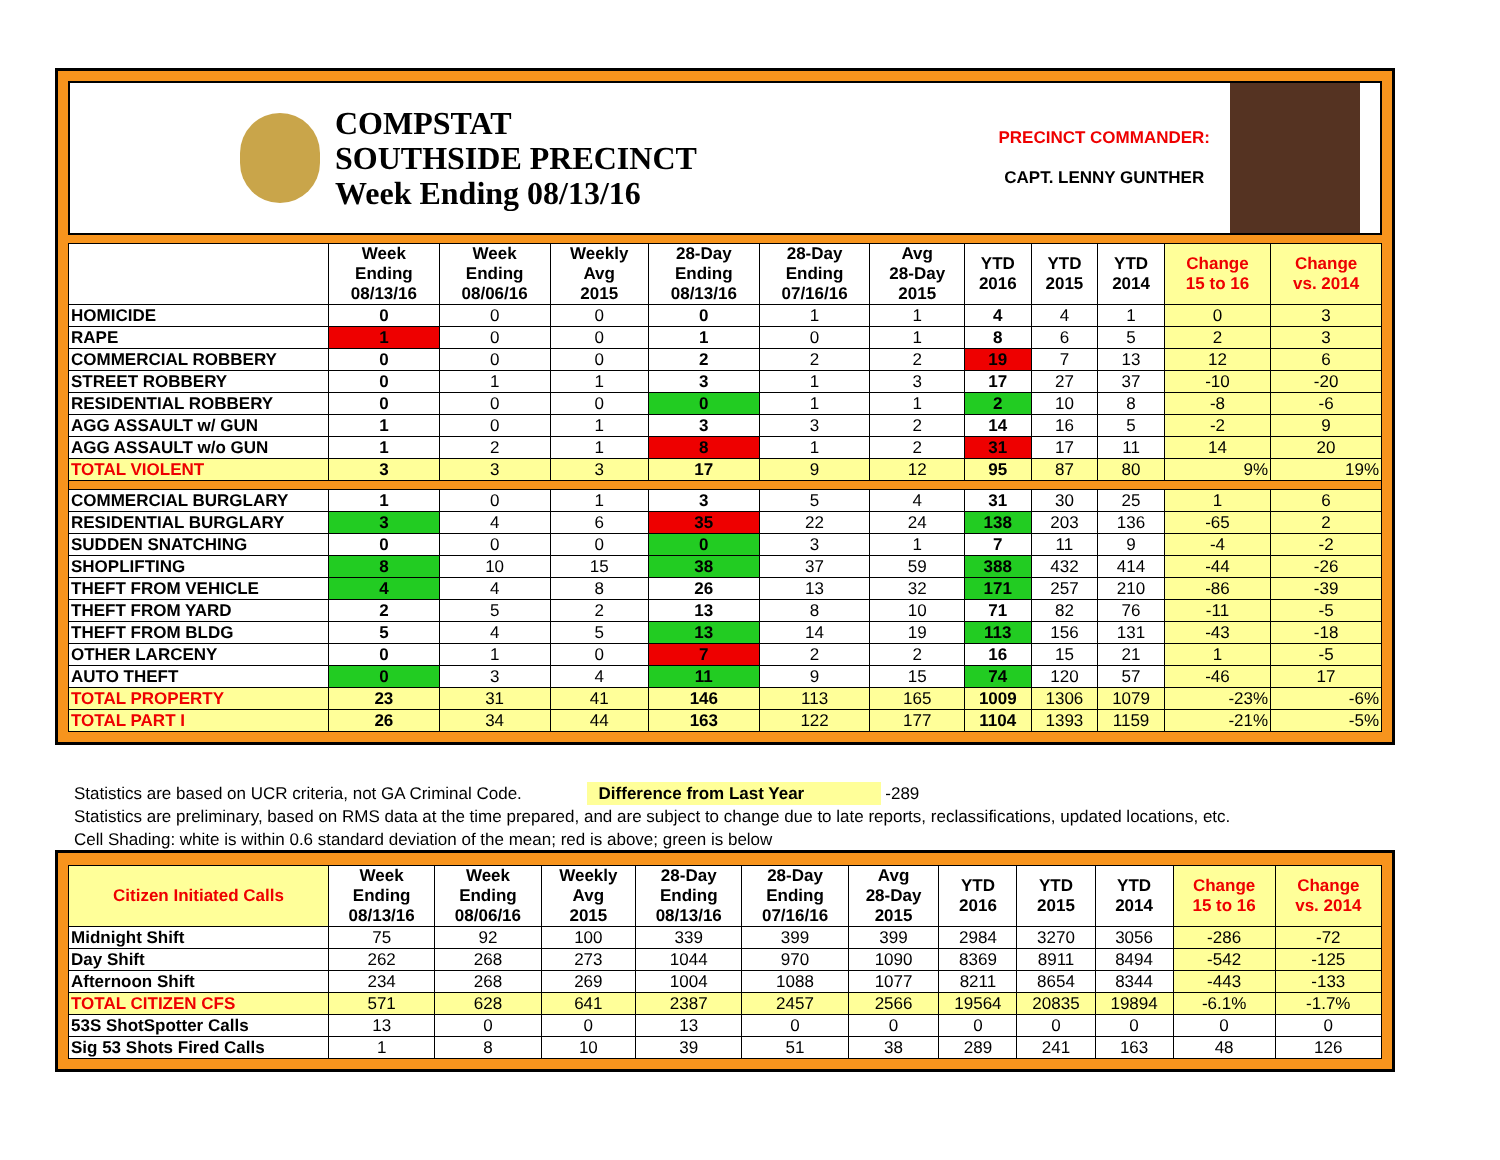COMPSTAT
SOUTHSIDE PRECINCT
Week Ending 08/13/16
PRECINCT COMMANDER:
CAPT. LENNY GUNTHER
| | Week Ending 08/13/16 | Week Ending 08/06/16 | Weekly Avg 2015 | 28-Day Ending 08/13/16 | 28-Day Ending 07/16/16 | Avg 28-Day 2015 | YTD 2016 | YTD 2015 | YTD 2014 | Change 15 to 16 | Change vs. 2014 |
| --- | --- | --- | --- | --- | --- | --- | --- | --- | --- | --- | --- |
| HOMICIDE | 0 | 0 | 0 | 0 | 1 | 1 | 4 | 4 | 1 | 0 | 3 |
| RAPE | 1 | 0 | 0 | 1 | 0 | 1 | 8 | 6 | 5 | 2 | 3 |
| COMMERCIAL ROBBERY | 0 | 0 | 0 | 2 | 2 | 2 | 19 | 7 | 13 | 12 | 6 |
| STREET ROBBERY | 0 | 1 | 1 | 3 | 1 | 3 | 17 | 27 | 37 | -10 | -20 |
| RESIDENTIAL ROBBERY | 0 | 0 | 0 | 0 | 1 | 1 | 2 | 10 | 8 | -8 | -6 |
| AGG ASSAULT w/ GUN | 1 | 0 | 1 | 3 | 3 | 2 | 14 | 16 | 5 | -2 | 9 |
| AGG ASSAULT w/o GUN | 1 | 2 | 1 | 8 | 1 | 2 | 31 | 17 | 11 | 14 | 20 |
| TOTAL VIOLENT | 3 | 3 | 3 | 17 | 9 | 12 | 95 | 87 | 80 | 9% | 19% |
| COMMERCIAL BURGLARY | 1 | 0 | 1 | 3 | 5 | 4 | 31 | 30 | 25 | 1 | 6 |
| RESIDENTIAL BURGLARY | 3 | 4 | 6 | 35 | 22 | 24 | 138 | 203 | 136 | -65 | 2 |
| SUDDEN SNATCHING | 0 | 0 | 0 | 0 | 3 | 1 | 7 | 11 | 9 | -4 | -2 |
| SHOPLIFTING | 8 | 10 | 15 | 38 | 37 | 59 | 388 | 432 | 414 | -44 | -26 |
| THEFT FROM VEHICLE | 4 | 4 | 8 | 26 | 13 | 32 | 171 | 257 | 210 | -86 | -39 |
| THEFT FROM YARD | 2 | 5 | 2 | 13 | 8 | 10 | 71 | 82 | 76 | -11 | -5 |
| THEFT FROM BLDG | 5 | 4 | 5 | 13 | 14 | 19 | 113 | 156 | 131 | -43 | -18 |
| OTHER LARCENY | 0 | 1 | 0 | 7 | 2 | 2 | 16 | 15 | 21 | 1 | -5 |
| AUTO THEFT | 0 | 3 | 4 | 11 | 9 | 15 | 74 | 120 | 57 | -46 | 17 |
| TOTAL PROPERTY | 23 | 31 | 41 | 146 | 113 | 165 | 1009 | 1306 | 1079 | -23% | -6% |
| TOTAL PART I | 26 | 34 | 44 | 163 | 122 | 177 | 1104 | 1393 | 1159 | -21% | -5% |
Statistics are based on UCR criteria, not GA Criminal Code. Difference from Last Year -289
Statistics are preliminary, based on RMS data at the time prepared, and are subject to change due to late reports, reclassifications, updated locations, etc.
Cell Shading: white is within 0.6 standard deviation of the mean; red is above; green is below
| Citizen Initiated Calls | Week Ending 08/13/16 | Week Ending 08/06/16 | Weekly Avg 2015 | 28-Day Ending 08/13/16 | 28-Day Ending 07/16/16 | Avg 28-Day 2015 | YTD 2016 | YTD 2015 | YTD 2014 | Change 15 to 16 | Change vs. 2014 |
| --- | --- | --- | --- | --- | --- | --- | --- | --- | --- | --- | --- |
| Midnight Shift | 75 | 92 | 100 | 339 | 399 | 399 | 2984 | 3270 | 3056 | -286 | -72 |
| Day Shift | 262 | 268 | 273 | 1044 | 970 | 1090 | 8369 | 8911 | 8494 | -542 | -125 |
| Afternoon Shift | 234 | 268 | 269 | 1004 | 1088 | 1077 | 8211 | 8654 | 8344 | -443 | -133 |
| TOTAL CITIZEN CFS | 571 | 628 | 641 | 2387 | 2457 | 2566 | 19564 | 20835 | 19894 | -6.1% | -1.7% |
| 53S ShotSpotter Calls | 13 | 0 | 0 | 13 | 0 | 0 | 0 | 0 | 0 | 0 | 0 |
| Sig 53 Shots Fired Calls | 1 | 8 | 10 | 39 | 51 | 38 | 289 | 241 | 163 | 48 | 126 |